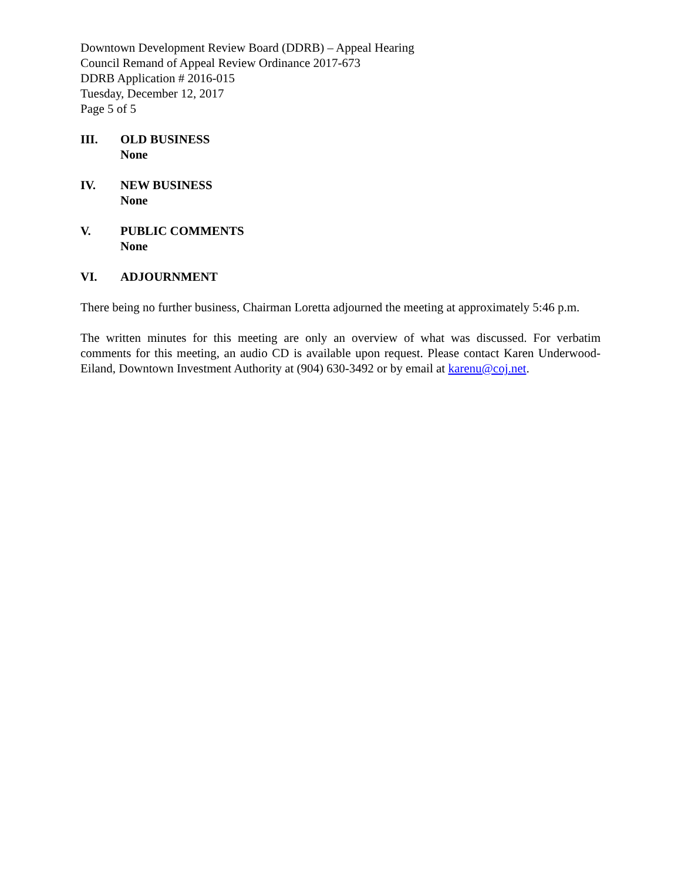Downtown Development Review Board (DDRB) – Appeal Hearing
Council Remand of Appeal Review Ordinance 2017-673
DDRB Application # 2016-015
Tuesday, December 12, 2017
Page 5 of 5
III. OLD BUSINESS
None
IV. NEW BUSINESS
None
V. PUBLIC COMMENTS
None
VI. ADJOURNMENT
There being no further business, Chairman Loretta adjourned the meeting at approximately 5:46 p.m.
The written minutes for this meeting are only an overview of what was discussed. For verbatim comments for this meeting, an audio CD is available upon request. Please contact Karen Underwood-Eiland, Downtown Investment Authority at (904) 630-3492 or by email at karenu@coj.net.